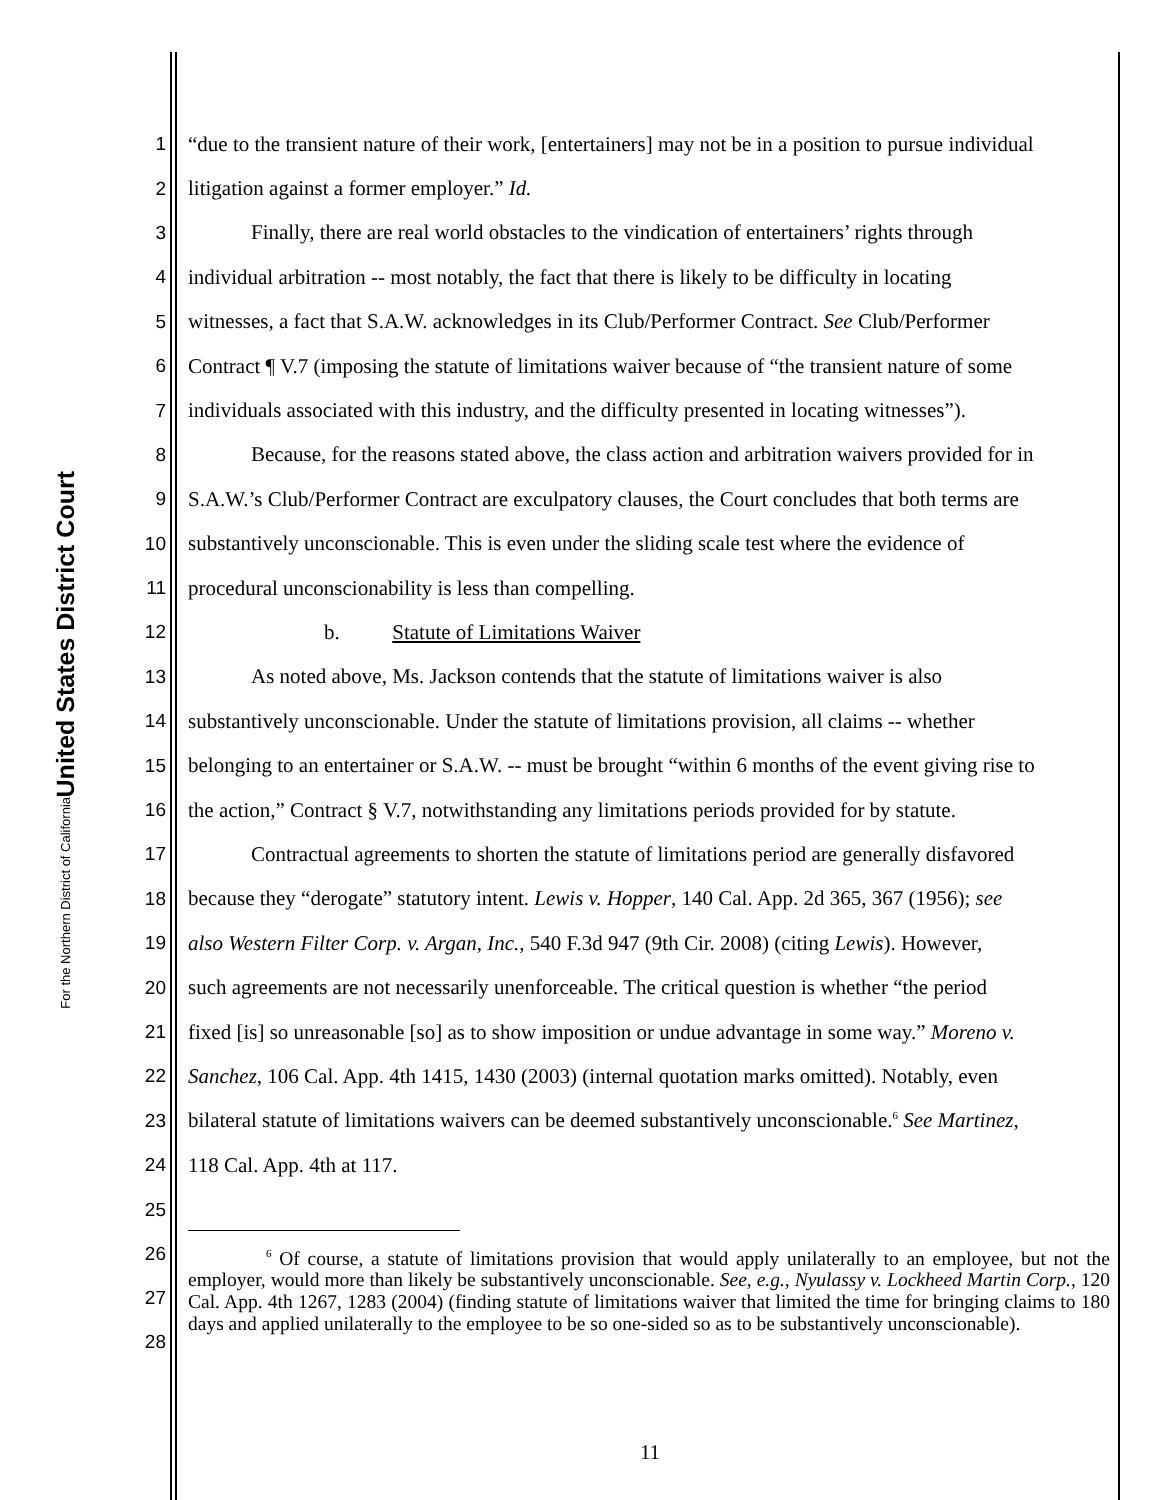United States District Court
For the Northern District of California
1 “due to the transient nature of their work, [entertainers] may not be in a position to pursue individual
2 litigation against a former employer.” Id.
3   Finally, there are real world obstacles to the vindication of entertainers’ rights through
4 individual arbitration -- most notably, the fact that there is likely to be difficulty in locating
5 witnesses, a fact that S.A.W. acknowledges in its Club/Performer Contract. See Club/Performer
6 Contract ¶ V.7 (imposing the statute of limitations waiver because of “the transient nature of some
7 individuals associated with this industry, and the difficulty presented in locating witnesses”).
8   Because, for the reasons stated above, the class action and arbitration waivers provided for in
9 S.A.W.’s Club/Performer Contract are exculpatory clauses, the Court concludes that both terms are
10 substantively unconscionable. This is even under the sliding scale test where the evidence of
11 procedural unconscionability is less than compelling.
12 b.   Statute of Limitations Waiver
13   As noted above, Ms. Jackson contends that the statute of limitations waiver is also
14 substantively unconscionable. Under the statute of limitations provision, all claims -- whether
15 belonging to an entertainer or S.A.W. -- must be brought “within 6 months of the event giving rise to
16 the action,” Contract § V.7, notwithstanding any limitations periods provided for by statute.
17   Contractual agreements to shorten the statute of limitations period are generally disfavored
18 because they “derogate” statutory intent. Lewis v. Hopper, 140 Cal. App. 2d 365, 367 (1956); see
19 also Western Filter Corp. v. Argan, Inc., 540 F.3d 947 (9th Cir. 2008) (citing Lewis). However,
20 such agreements are not necessarily unenforceable. The critical question is whether “the period
21 fixed [is] so unreasonable [so] as to show imposition or undue advantage in some way.” Moreno v.
22 Sanchez, 106 Cal. App. 4th 1415, 1430 (2003) (internal quotation marks omitted). Notably, even
23 bilateral statute of limitations waivers can be deemed substantively unconscionable.<sup>6</sup> See Martinez,
24 118 Cal. App. 4th at 117.
25
26
27
28
    <sup>6</sup> Of course, a statute of limitations provision that would apply unilaterally to an employee, but not the employer, would more than likely be substantively unconscionable. See, e.g., Nyulassy v. Lockheed Martin Corp., 120 Cal. App. 4th 1267, 1283 (2004) (finding statute of limitations waiver that limited the time for bringing claims to 180 days and applied unilaterally to the employee to be so one-sided so as to be substantively unconscionable).
11